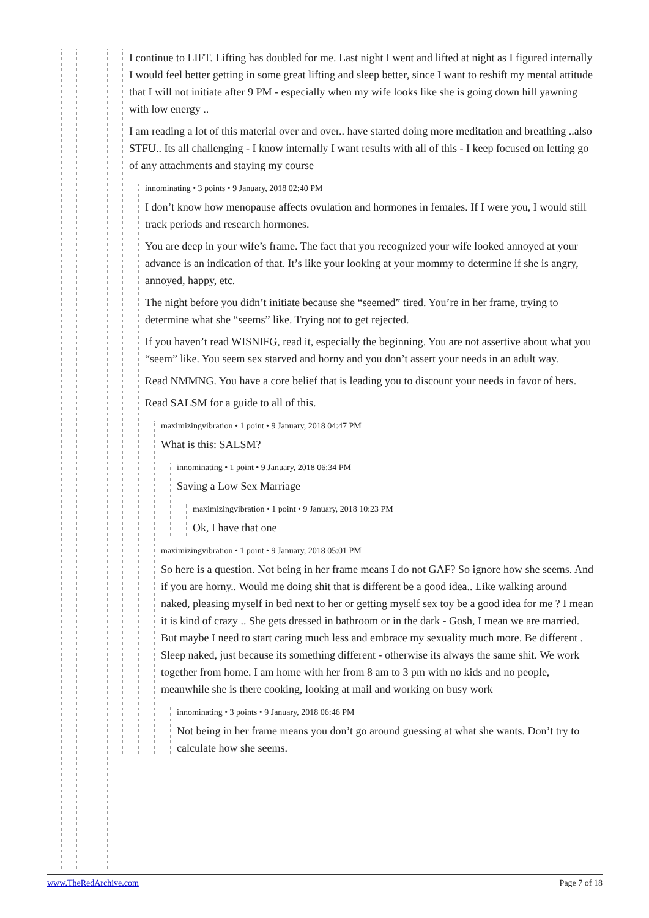I continue to LIFT. Lifting has doubled for me. Last night I went and lifted at night as I figured internally I would feel better getting in some great lifting and sleep better, since I want to reshift my mental attitude that I will not initiate after 9 PM - especially when my wife looks like she is going down hill yawning with low energy ..
I am reading a lot of this material over and over.. have started doing more meditation and breathing ..also STFU.. Its all challenging - I know internally I want results with all of this - I keep focused on letting go of any attachments and staying my course
innominating • 3 points • 9 January, 2018 02:40 PM
I don’t know how menopause affects ovulation and hormones in females. If I were you, I would still track periods and research hormones.
You are deep in your wife’s frame. The fact that you recognized your wife looked annoyed at your advance is an indication of that. It’s like your looking at your mommy to determine if she is angry, annoyed, happy, etc.
The night before you didn’t initiate because she “seemed” tired. You’re in her frame, trying to determine what she “seems” like. Trying not to get rejected.
If you haven’t read WISNIFG, read it, especially the beginning. You are not assertive about what you “seem” like. You seem sex starved and horny and you don’t assert your needs in an adult way.
Read NMMNG. You have a core belief that is leading you to discount your needs in favor of hers.
Read SALSM for a guide to all of this.
maximizingvibration • 1 point • 9 January, 2018 04:47 PM
What is this: SALSM?
innominating • 1 point • 9 January, 2018 06:34 PM
Saving a Low Sex Marriage
maximizingvibration • 1 point • 9 January, 2018 10:23 PM
Ok, I have that one
maximizingvibration • 1 point • 9 January, 2018 05:01 PM
So here is a question. Not being in her frame means I do not GAF? So ignore how she seems. And if you are horny.. Would me doing shit that is different be a good idea.. Like walking around naked, pleasing myself in bed next to her or getting myself sex toy be a good idea for me ? I mean it is kind of crazy .. She gets dressed in bathroom or in the dark - Gosh, I mean we are married. But maybe I need to start caring much less and embrace my sexuality much more. Be different . Sleep naked, just because its something different - otherwise its always the same shit. We work together from home. I am home with her from 8 am to 3 pm with no kids and no people, meanwhile she is there cooking, looking at mail and working on busy work
innominating • 3 points • 9 January, 2018 06:46 PM
Not being in her frame means you don’t go around guessing at what she wants. Don’t try to calculate how she seems.
www.TheRedArchive.com Page 7 of 18